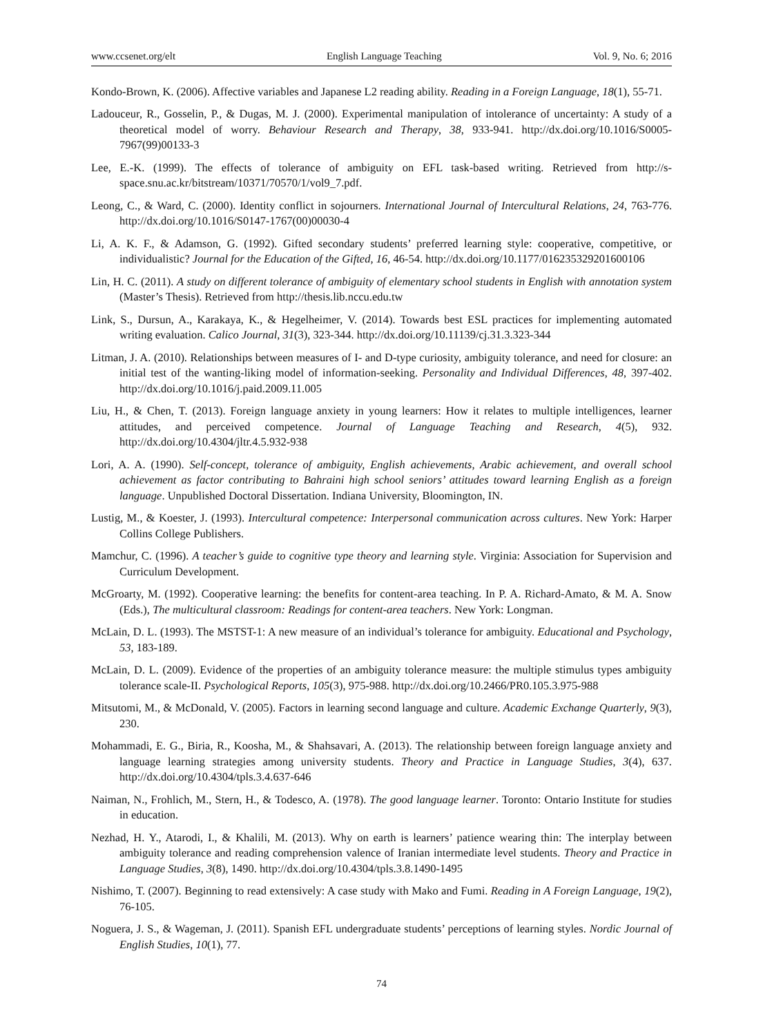www.ccsenet.org/elt English Language Teaching Vol. 9, No. 6; 2016
Kondo-Brown, K. (2006). Affective variables and Japanese L2 reading ability. Reading in a Foreign Language, 18(1), 55-71.
Ladouceur, R., Gosselin, P., & Dugas, M. J. (2000). Experimental manipulation of intolerance of uncertainty: A study of a theoretical model of worry. Behaviour Research and Therapy, 38, 933-941. http://dx.doi.org/10.1016/S0005-7967(99)00133-3
Lee, E.-K. (1999). The effects of tolerance of ambiguity on EFL task-based writing. Retrieved from http://s-space.snu.ac.kr/bitstream/10371/70570/1/vol9_7.pdf.
Leong, C., & Ward, C. (2000). Identity conflict in sojourners. International Journal of Intercultural Relations, 24, 763-776. http://dx.doi.org/10.1016/S0147-1767(00)00030-4
Li, A. K. F., & Adamson, G. (1992). Gifted secondary students’ preferred learning style: cooperative, competitive, or individualistic? Journal for the Education of the Gifted, 16, 46-54. http://dx.doi.org/10.1177/016235329201600106
Lin, H. C. (2011). A study on different tolerance of ambiguity of elementary school students in English with annotation system (Master’s Thesis). Retrieved from http://thesis.lib.nccu.edu.tw
Link, S., Dursun, A., Karakaya, K., & Hegelheimer, V. (2014). Towards best ESL practices for implementing automated writing evaluation. Calico Journal, 31(3), 323-344. http://dx.doi.org/10.11139/cj.31.3.323-344
Litman, J. A. (2010). Relationships between measures of I- and D-type curiosity, ambiguity tolerance, and need for closure: an initial test of the wanting-liking model of information-seeking. Personality and Individual Differences, 48, 397-402. http://dx.doi.org/10.1016/j.paid.2009.11.005
Liu, H., & Chen, T. (2013). Foreign language anxiety in young learners: How it relates to multiple intelligences, learner attitudes, and perceived competence. Journal of Language Teaching and Research, 4(5), 932. http://dx.doi.org/10.4304/jltr.4.5.932-938
Lori, A. A. (1990). Self-concept, tolerance of ambiguity, English achievements, Arabic achievement, and overall school achievement as factor contributing to Bahraini high school seniors’ attitudes toward learning English as a foreign language. Unpublished Doctoral Dissertation. Indiana University, Bloomington, IN.
Lustig, M., & Koester, J. (1993). Intercultural competence: Interpersonal communication across cultures. New York: Harper Collins College Publishers.
Mamchur, C. (1996). A teacher’s guide to cognitive type theory and learning style. Virginia: Association for Supervision and Curriculum Development.
McGroarty, M. (1992). Cooperative learning: the benefits for content-area teaching. In P. A. Richard-Amato, & M. A. Snow (Eds.), The multicultural classroom: Readings for content-area teachers. New York: Longman.
McLain, D. L. (1993). The MSTST-1: A new measure of an individual’s tolerance for ambiguity. Educational and Psychology, 53, 183-189.
McLain, D. L. (2009). Evidence of the properties of an ambiguity tolerance measure: the multiple stimulus types ambiguity tolerance scale-II. Psychological Reports, 105(3), 975-988. http://dx.doi.org/10.2466/PR0.105.3.975-988
Mitsutomi, M., & McDonald, V. (2005). Factors in learning second language and culture. Academic Exchange Quarterly, 9(3), 230.
Mohammadi, E. G., Biria, R., Koosha, M., & Shahsavari, A. (2013). The relationship between foreign language anxiety and language learning strategies among university students. Theory and Practice in Language Studies, 3(4), 637. http://dx.doi.org/10.4304/tpls.3.4.637-646
Naiman, N., Frohlich, M., Stern, H., & Todesco, A. (1978). The good language learner. Toronto: Ontario Institute for studies in education.
Nezhad, H. Y., Atarodi, I., & Khalili, M. (2013). Why on earth is learners’ patience wearing thin: The interplay between ambiguity tolerance and reading comprehension valence of Iranian intermediate level students. Theory and Practice in Language Studies, 3(8), 1490. http://dx.doi.org/10.4304/tpls.3.8.1490-1495
Nishimo, T. (2007). Beginning to read extensively: A case study with Mako and Fumi. Reading in A Foreign Language, 19(2), 76-105.
Noguera, J. S., & Wageman, J. (2011). Spanish EFL undergraduate students’ perceptions of learning styles. Nordic Journal of English Studies, 10(1), 77.
74